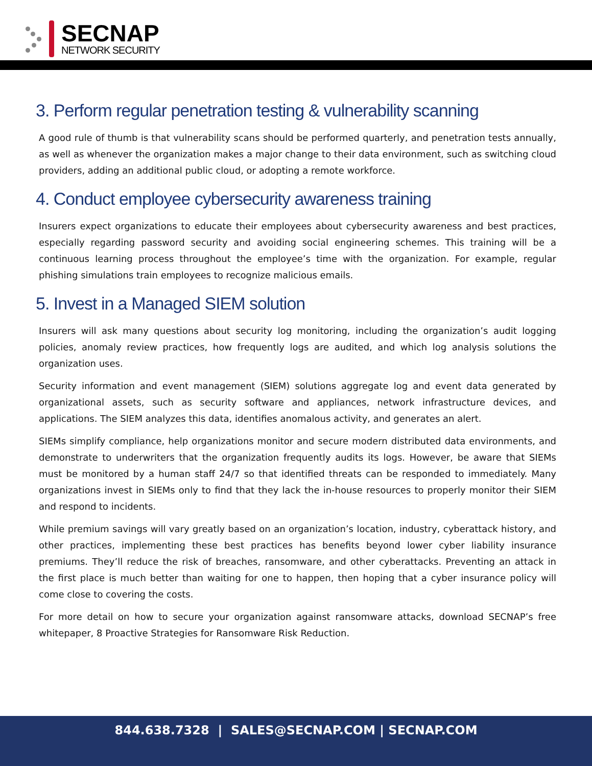SECNAP
NETWORK SECURITY
3. Perform regular penetration testing & vulnerability scanning
A good rule of thumb is that vulnerability scans should be performed quarterly, and penetration tests annually, as well as whenever the organization makes a major change to their data environment, such as switching cloud providers, adding an additional public cloud, or adopting a remote workforce.
4. Conduct employee cybersecurity awareness training
Insurers expect organizations to educate their employees about cybersecurity awareness and best practices, especially regarding password security and avoiding social engineering schemes. This training will be a continuous learning process throughout the employee’s time with the organization. For example, regular phishing simulations train employees to recognize malicious emails.
5. Invest in a Managed SIEM solution
Insurers will ask many questions about security log monitoring, including the organization’s audit logging policies, anomaly review practices, how frequently logs are audited, and which log analysis solutions the organization uses.
Security information and event management (SIEM) solutions aggregate log and event data generated by organizational assets, such as security software and appliances, network infrastructure devices, and applications. The SIEM analyzes this data, identifies anomalous activity, and generates an alert.
SIEMs simplify compliance, help organizations monitor and secure modern distributed data environments, and demonstrate to underwriters that the organization frequently audits its logs. However, be aware that SIEMs must be monitored by a human staff 24/7 so that identified threats can be responded to immediately. Many organizations invest in SIEMs only to find that they lack the in-house resources to properly monitor their SIEM and respond to incidents.
While premium savings will vary greatly based on an organization’s location, industry, cyberattack history, and other practices, implementing these best practices has benefits beyond lower cyber liability insurance premiums. They’ll reduce the risk of breaches, ransomware, and other cyberattacks. Preventing an attack in the first place is much better than waiting for one to happen, then hoping that a cyber insurance policy will come close to covering the costs.
For more detail on how to secure your organization against ransomware attacks, download SECNAP’s free whitepaper, 8 Proactive Strategies for Ransomware Risk Reduction.
844.638.7328 | SALES@SECNAP.COM | SECNAP.COM